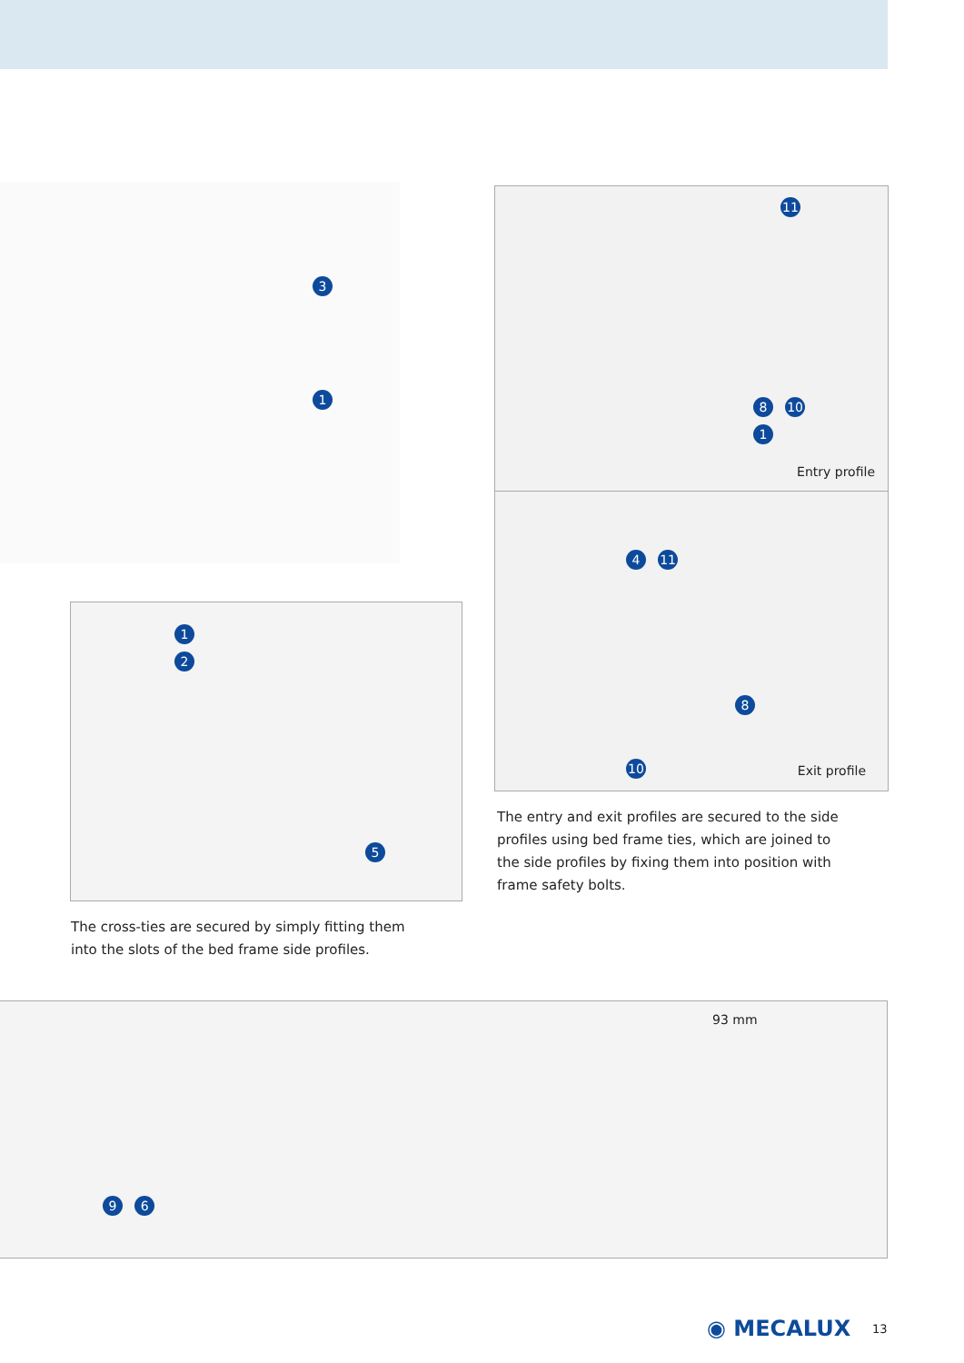3
1
11
8 10
1
Entry profile
4 11
8
10
Exit profile
1
2
5
The entry and exit profiles are secured to the side profiles using bed frame ties, which are joined to the side profiles by fixing them into position with frame safety bolts.
The cross-ties are secured by simply fitting them into the slots of the bed frame side profiles.
93 mm
9 6
◉ MECALUX 13